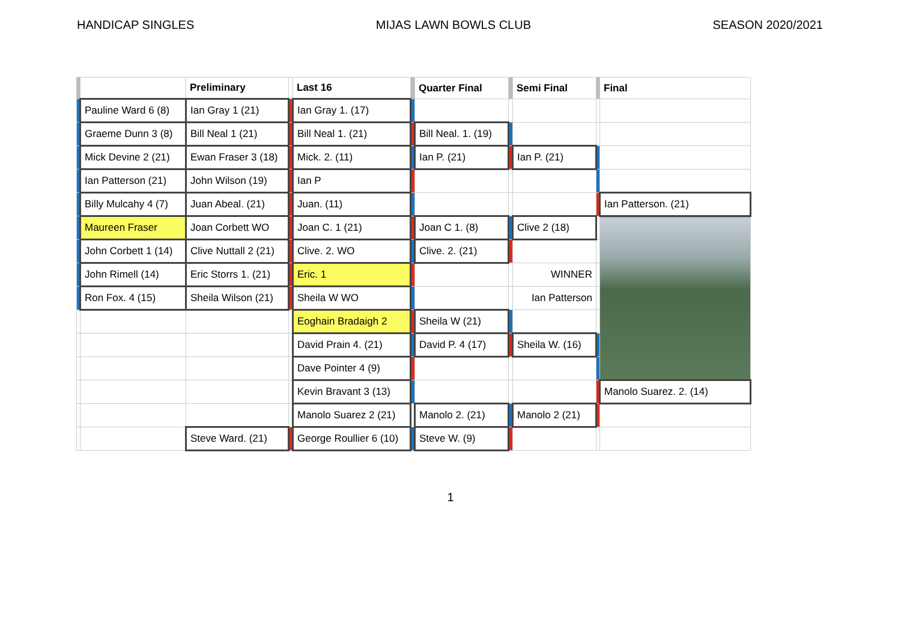HANDICAP SINGLES MIJAS LAWN BOWLS CLUB SEASON 2020/2021
| | | Preliminary | | Last 16 | | Quarter Final | | Semi Final | | Final |
| --- | --- | --- | --- | --- | --- | --- | --- | --- | --- | --- |
| | Pauline Ward 6 (8) | Ian Gray 1 (21) | | Ian Gray 1. (17) | | | | | | |
| | Graeme Dunn 3 (8) | Bill Neal 1 (21) | | Bill Neal 1. (21) | | Bill Neal. 1. (19) | | | | |
| | Mick Devine 2 (21) | Ewan Fraser 3 (18) | | Mick. 2. (11) | | Ian P. (21) | | Ian P. (21) | | |
| | Ian Patterson (21) | John Wilson (19) | | Ian P | | | | | | |
| | Billy Mulcahy 4 (7) | Juan Abeal. (21) | | Juan. (11) | | | | | | Ian Patterson. (21) |
| | Maureen Fraser | Joan Corbett WO | | Joan C. 1 (21) | | Joan C 1. (8) | | Clive 2 (18) | | |
| | John Corbett 1 (14) | Clive Nuttall 2 (21) | | Clive. 2. WO | | Clive. 2. (21) | | | | |
| | John Rimell (14) | Eric Storrs 1. (21) | | Eric. 1 | | | | WINNER | | |
| | Ron Fox. 4 (15) | Sheila Wilson (21) | | Sheila W WO | | | | Ian Patterson | | |
| | | | | Eoghain Bradaigh 2 | | Sheila W (21) | | | | |
| | | | | David Prain 4. (21) | | David P. 4 (17) | | Sheila W. (16) | | |
| | | | | Dave Pointer 4 (9) | | | | | | |
| | | | | Kevin Bravant 3 (13) | | | | | | Manolo Suarez. 2. (14) |
| | | | | Manolo Suarez 2 (21) | | Manolo 2. (21) | | Manolo 2 (21) | | |
| | | Steve Ward. (21) | | George Roullier 6 (10) | | Steve W. (9) | | | | |
1